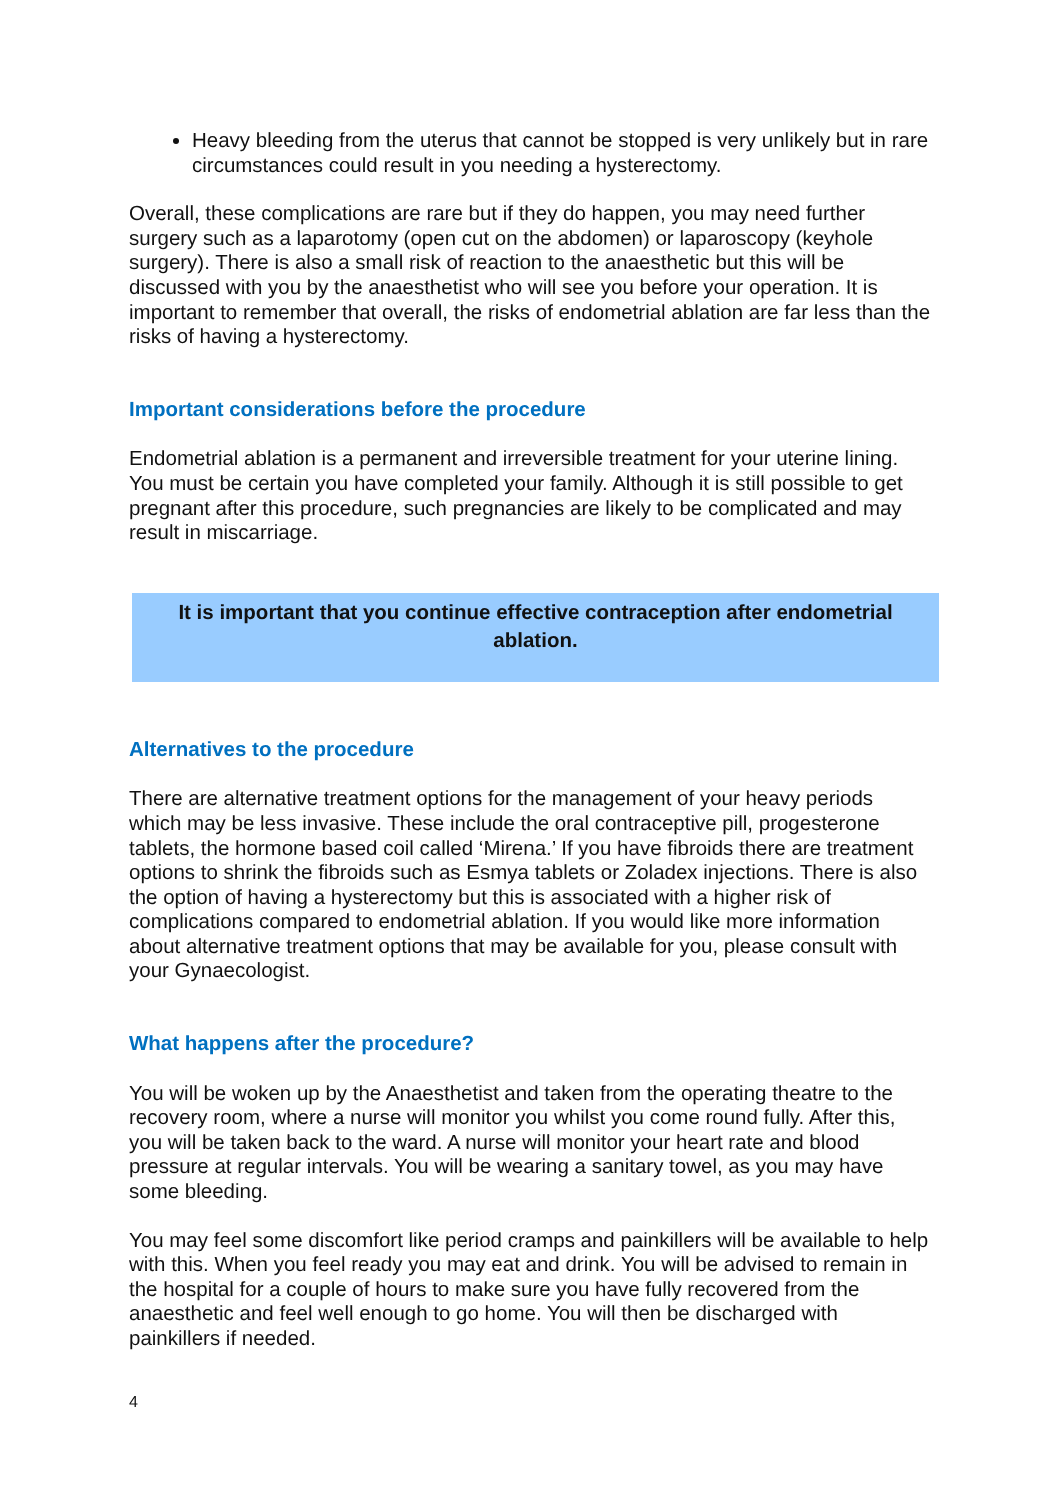Heavy bleeding from the uterus that cannot be stopped is very unlikely but in rare circumstances could result in you needing a hysterectomy.
Overall, these complications are rare but if they do happen, you may need further surgery such as a laparotomy (open cut on the abdomen) or laparoscopy (keyhole surgery). There is also a small risk of reaction to the anaesthetic but this will be discussed with you by the anaesthetist who will see you before your operation. It is important to remember that overall, the risks of endometrial ablation are far less than the risks of having a hysterectomy.
Important considerations before the procedure
Endometrial ablation is a permanent and irreversible treatment for your uterine lining. You must be certain you have completed your family. Although it is still possible to get pregnant after this procedure, such pregnancies are likely to be complicated and may result in miscarriage.
It is important that you continue effective contraception after endometrial ablation.
Alternatives to the procedure
There are alternative treatment options for the management of your heavy periods which may be less invasive. These include the oral contraceptive pill, progesterone tablets, the hormone based coil called ‘Mirena.’ If you have fibroids there are treatment options to shrink the fibroids such as Esmya tablets or Zoladex injections. There is also the option of having a hysterectomy but this is associated with a higher risk of complications compared to endometrial ablation. If you would like more information about alternative treatment options that may be available for you, please consult with your Gynaecologist.
What happens after the procedure?
You will be woken up by the Anaesthetist and taken from the operating theatre to the recovery room, where a nurse will monitor you whilst you come round fully. After this, you will be taken back to the ward. A nurse will monitor your heart rate and blood pressure at regular intervals. You will be wearing a sanitary towel, as you may have some bleeding.
You may feel some discomfort like period cramps and painkillers will be available to help with this. When you feel ready you may eat and drink. You will be advised to remain in the hospital for a couple of hours to make sure you have fully recovered from the anaesthetic and feel well enough to go home. You will then be discharged with painkillers if needed.
4